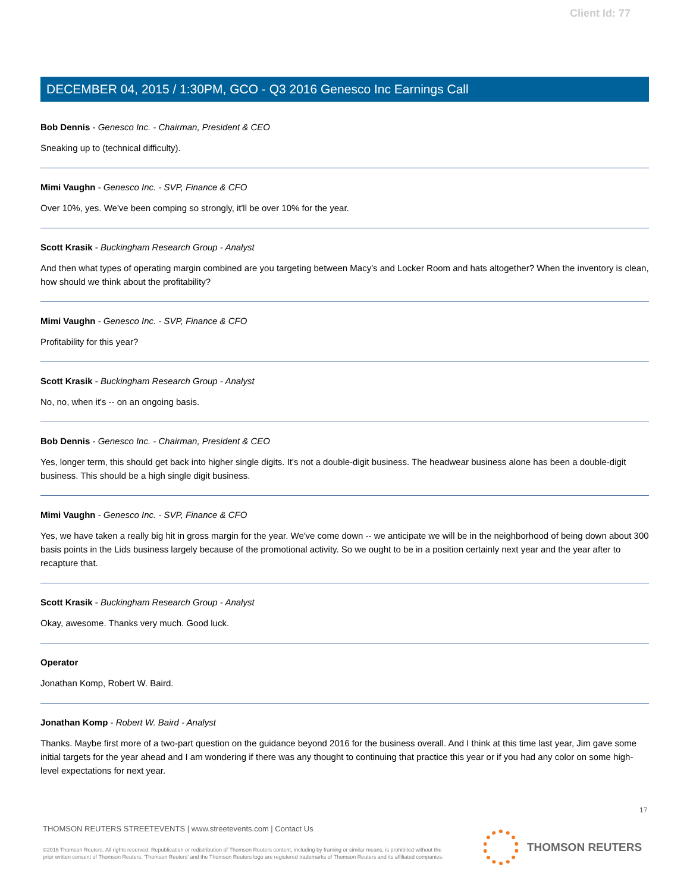Client Id: 77
DECEMBER 04, 2015 / 1:30PM, GCO - Q3 2016 Genesco Inc Earnings Call
Bob Dennis - Genesco Inc. - Chairman, President & CEO
Sneaking up to (technical difficulty).
Mimi Vaughn - Genesco Inc. - SVP, Finance & CFO
Over 10%, yes. We've been comping so strongly, it'll be over 10% for the year.
Scott Krasik - Buckingham Research Group - Analyst
And then what types of operating margin combined are you targeting between Macy's and Locker Room and hats altogether? When the inventory is clean, how should we think about the profitability?
Mimi Vaughn - Genesco Inc. - SVP, Finance & CFO
Profitability for this year?
Scott Krasik - Buckingham Research Group - Analyst
No, no, when it's -- on an ongoing basis.
Bob Dennis - Genesco Inc. - Chairman, President & CEO
Yes, longer term, this should get back into higher single digits. It's not a double-digit business. The headwear business alone has been a double-digit business. This should be a high single digit business.
Mimi Vaughn - Genesco Inc. - SVP, Finance & CFO
Yes, we have taken a really big hit in gross margin for the year. We've come down -- we anticipate we will be in the neighborhood of being down about 300 basis points in the Lids business largely because of the promotional activity. So we ought to be in a position certainly next year and the year after to recapture that.
Scott Krasik - Buckingham Research Group - Analyst
Okay, awesome. Thanks very much. Good luck.
Operator
Jonathan Komp, Robert W. Baird.
Jonathan Komp - Robert W. Baird - Analyst
Thanks. Maybe first more of a two-part question on the guidance beyond 2016 for the business overall. And I think at this time last year, Jim gave some initial targets for the year ahead and I am wondering if there was any thought to continuing that practice this year or if you had any color on some high-level expectations for next year.
17
THOMSON REUTERS STREETEVENTS | www.streetevents.com | Contact Us
©2016 Thomson Reuters. All rights reserved. Republication or redistribution of Thomson Reuters content, including by framing or similar means, is prohibited without the prior written consent of Thomson Reuters. 'Thomson Reuters' and the Thomson Reuters logo are registered trademarks of Thomson Reuters and its affiliated companies.
THOMSON REUTERS